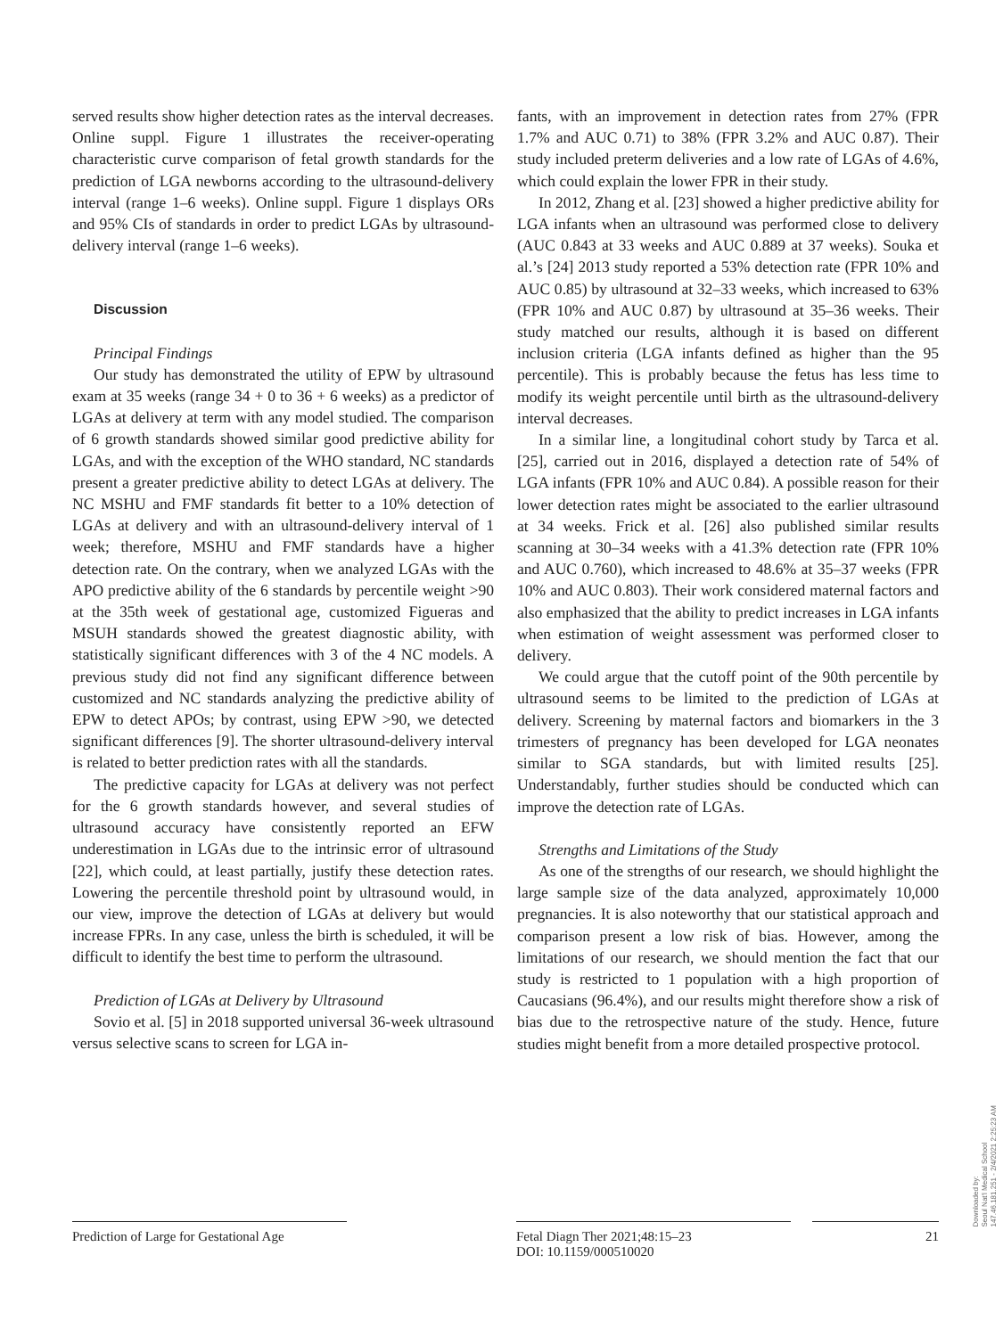served results show higher detection rates as the interval decreases. Online suppl. Figure 1 illustrates the receiver-operating characteristic curve comparison of fetal growth standards for the prediction of LGA newborns according to the ultrasound-delivery interval (range 1–6 weeks). Online suppl. Figure 1 displays ORs and 95% CIs of standards in order to predict LGAs by ultrasound-delivery interval (range 1–6 weeks).
Discussion
Principal Findings
Our study has demonstrated the utility of EPW by ultrasound exam at 35 weeks (range 34 + 0 to 36 + 6 weeks) as a predictor of LGAs at delivery at term with any model studied. The comparison of 6 growth standards showed similar good predictive ability for LGAs, and with the exception of the WHO standard, NC standards present a greater predictive ability to detect LGAs at delivery. The NC MSHU and FMF standards fit better to a 10% detection of LGAs at delivery and with an ultrasound-delivery interval of 1 week; therefore, MSHU and FMF standards have a higher detection rate. On the contrary, when we analyzed LGAs with the APO predictive ability of the 6 standards by percentile weight >90 at the 35th week of gestational age, customized Figueras and MSUH standards showed the greatest diagnostic ability, with statistically significant differences with 3 of the 4 NC models. A previous study did not find any significant difference between customized and NC standards analyzing the predictive ability of EPW to detect APOs; by contrast, using EPW >90, we detected significant differences [9]. The shorter ultrasound-delivery interval is related to better prediction rates with all the standards.
The predictive capacity for LGAs at delivery was not perfect for the 6 growth standards however, and several studies of ultrasound accuracy have consistently reported an EFW underestimation in LGAs due to the intrinsic error of ultrasound [22], which could, at least partially, justify these detection rates. Lowering the percentile threshold point by ultrasound would, in our view, improve the detection of LGAs at delivery but would increase FPRs. In any case, unless the birth is scheduled, it will be difficult to identify the best time to perform the ultrasound.
Prediction of LGAs at Delivery by Ultrasound
Sovio et al. [5] in 2018 supported universal 36-week ultrasound versus selective scans to screen for LGA in-
fants, with an improvement in detection rates from 27% (FPR 1.7% and AUC 0.71) to 38% (FPR 3.2% and AUC 0.87). Their study included preterm deliveries and a low rate of LGAs of 4.6%, which could explain the lower FPR in their study.
In 2012, Zhang et al. [23] showed a higher predictive ability for LGA infants when an ultrasound was performed close to delivery (AUC 0.843 at 33 weeks and AUC 0.889 at 37 weeks). Souka et al.’s [24] 2013 study reported a 53% detection rate (FPR 10% and AUC 0.85) by ultrasound at 32–33 weeks, which increased to 63% (FPR 10% and AUC 0.87) by ultrasound at 35–36 weeks. Their study matched our results, although it is based on different inclusion criteria (LGA infants defined as higher than the 95 percentile). This is probably because the fetus has less time to modify its weight percentile until birth as the ultrasound-delivery interval decreases.
In a similar line, a longitudinal cohort study by Tarca et al. [25], carried out in 2016, displayed a detection rate of 54% of LGA infants (FPR 10% and AUC 0.84). A possible reason for their lower detection rates might be associated to the earlier ultrasound at 34 weeks. Frick et al. [26] also published similar results scanning at 30–34 weeks with a 41.3% detection rate (FPR 10% and AUC 0.760), which increased to 48.6% at 35–37 weeks (FPR 10% and AUC 0.803). Their work considered maternal factors and also emphasized that the ability to predict increases in LGA infants when estimation of weight assessment was performed closer to delivery.
We could argue that the cutoff point of the 90th percentile by ultrasound seems to be limited to the prediction of LGAs at delivery. Screening by maternal factors and biomarkers in the 3 trimesters of pregnancy has been developed for LGA neonates similar to SGA standards, but with limited results [25]. Understandably, further studies should be conducted which can improve the detection rate of LGAs.
Strengths and Limitations of the Study
As one of the strengths of our research, we should highlight the large sample size of the data analyzed, approximately 10,000 pregnancies. It is also noteworthy that our statistical approach and comparison present a low risk of bias. However, among the limitations of our research, we should mention the fact that our study is restricted to 1 population with a high proportion of Caucasians (96.4%), and our results might therefore show a risk of bias due to the retrospective nature of the study. Hence, future studies might benefit from a more detailed prospective protocol.
Prediction of Large for Gestational Age
Fetal Diagn Ther 2021;48:15–23
DOI: 10.1159/000510020
21
Downloaded by:
Seoul Nat'l Medical School
147.46.181.251 - 2/4/2021 2:25:23 AM